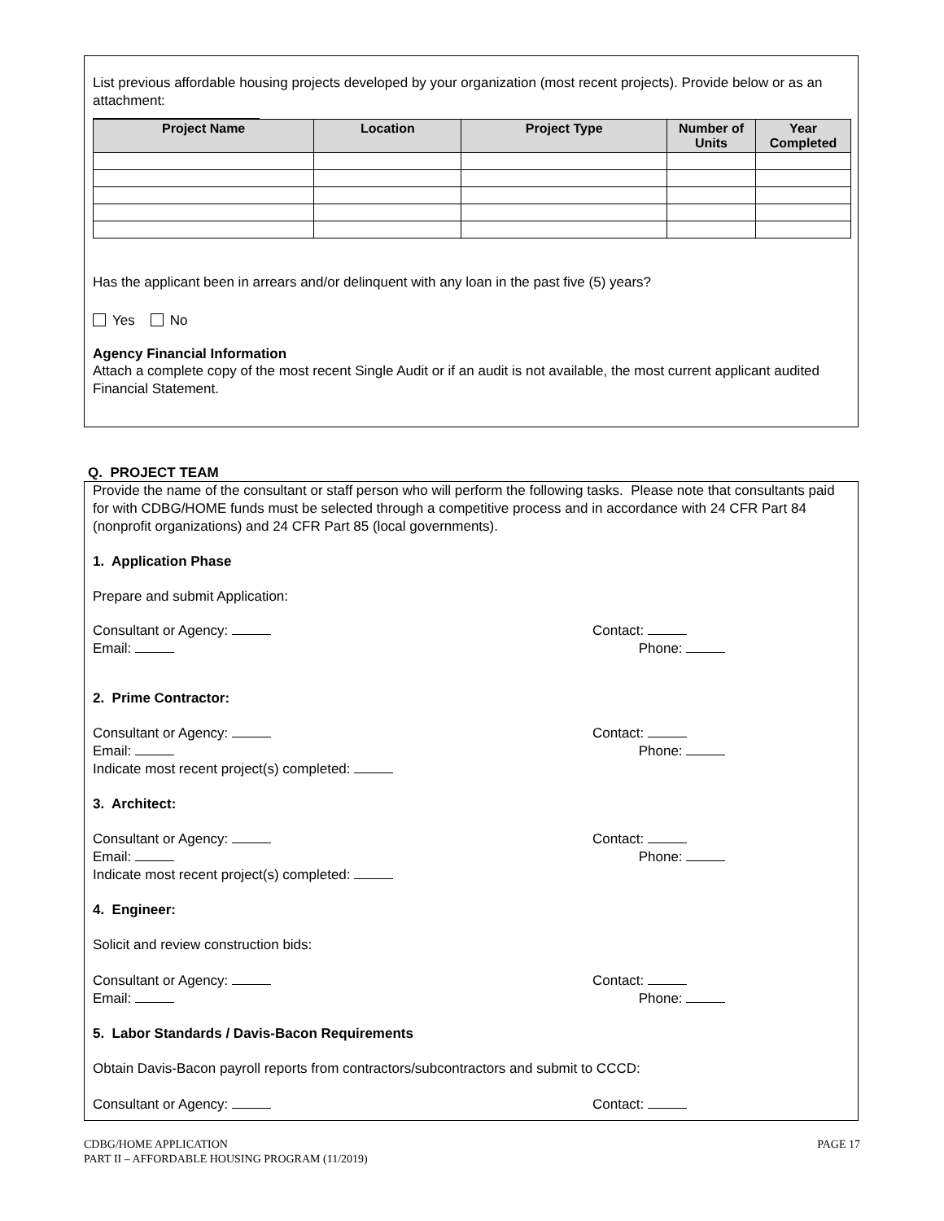List previous affordable housing projects developed by your organization (most recent projects). Provide below or as an attachment:
| Project Name | Location | Project Type | Number of Units | Year Completed |
| --- | --- | --- | --- | --- |
Has the applicant been in arrears and/or delinquent with any loan in the past five (5) years?
Yes No
Agency Financial Information
Attach a complete copy of the most recent Single Audit or if an audit is not available, the most current applicant audited Financial Statement.
Q. PROJECT TEAM
Provide the name of the consultant or staff person who will perform the following tasks. Please note that consultants paid for with CDBG/HOME funds must be selected through a competitive process and in accordance with 24 CFR Part 84 (nonprofit organizations) and 24 CFR Part 85 (local governments).
1. Application Phase
Prepare and submit Application:
Consultant or Agency:
Email:
Contact:
Phone:
2. Prime Contractor:
Consultant or Agency:
Email:
Indicate most recent project(s) completed:
Contact:
Phone:
3. Architect:
Consultant or Agency:
Email:
Indicate most recent project(s) completed:
Contact:
Phone:
4. Engineer:
Solicit and review construction bids:
Consultant or Agency:
Email:
Contact:
Phone:
5. Labor Standards / Davis-Bacon Requirements
Obtain Davis-Bacon payroll reports from contractors/subcontractors and submit to CCCD:
Consultant or Agency: Contact:
CDBG/HOME APPLICATION
PART II – AFFORDABLE HOUSING PROGRAM (11/2019)
PAGE 17